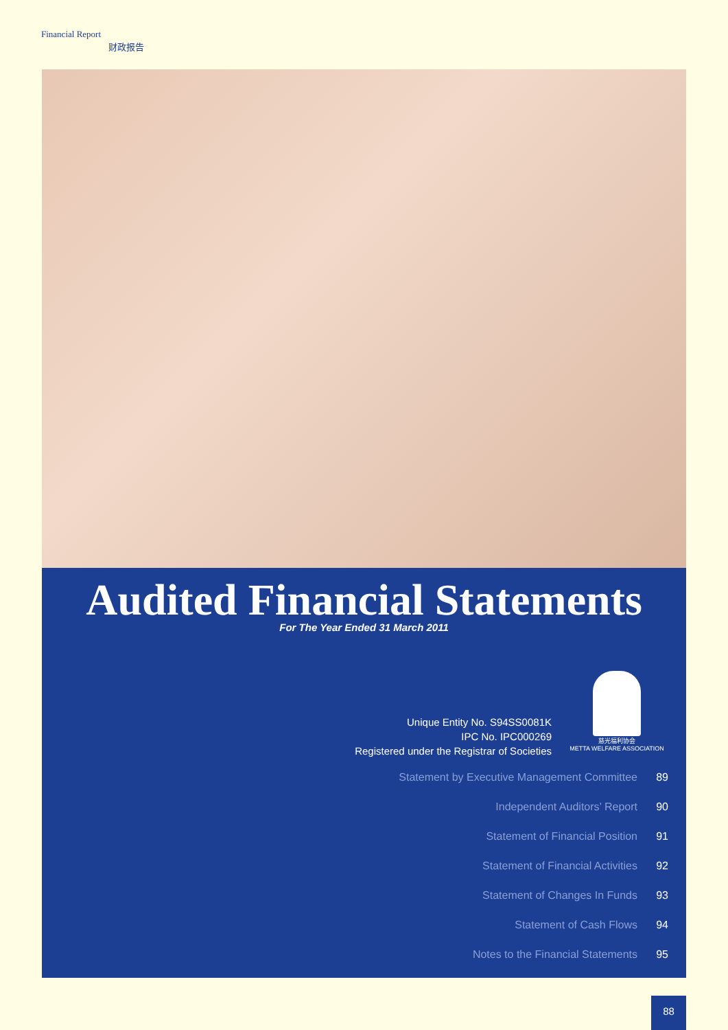Financial Report
财政报告
Audited Financial Statements
For The Year Ended 31 March 2011
慈光福利协会
METTA WELFARE ASSOCIATION
Unique Entity No. S94SS0081K
IPC No. IPC000269
Registered under the Registrar of Societies
Statement by Executive Management Committee 89
Independent Auditors’ Report 90
Statement of Financial Position 91
Statement of Financial Activities 92
Statement of Changes In Funds 93
Statement of Cash Flows 94
Notes to the Financial Statements 95
88